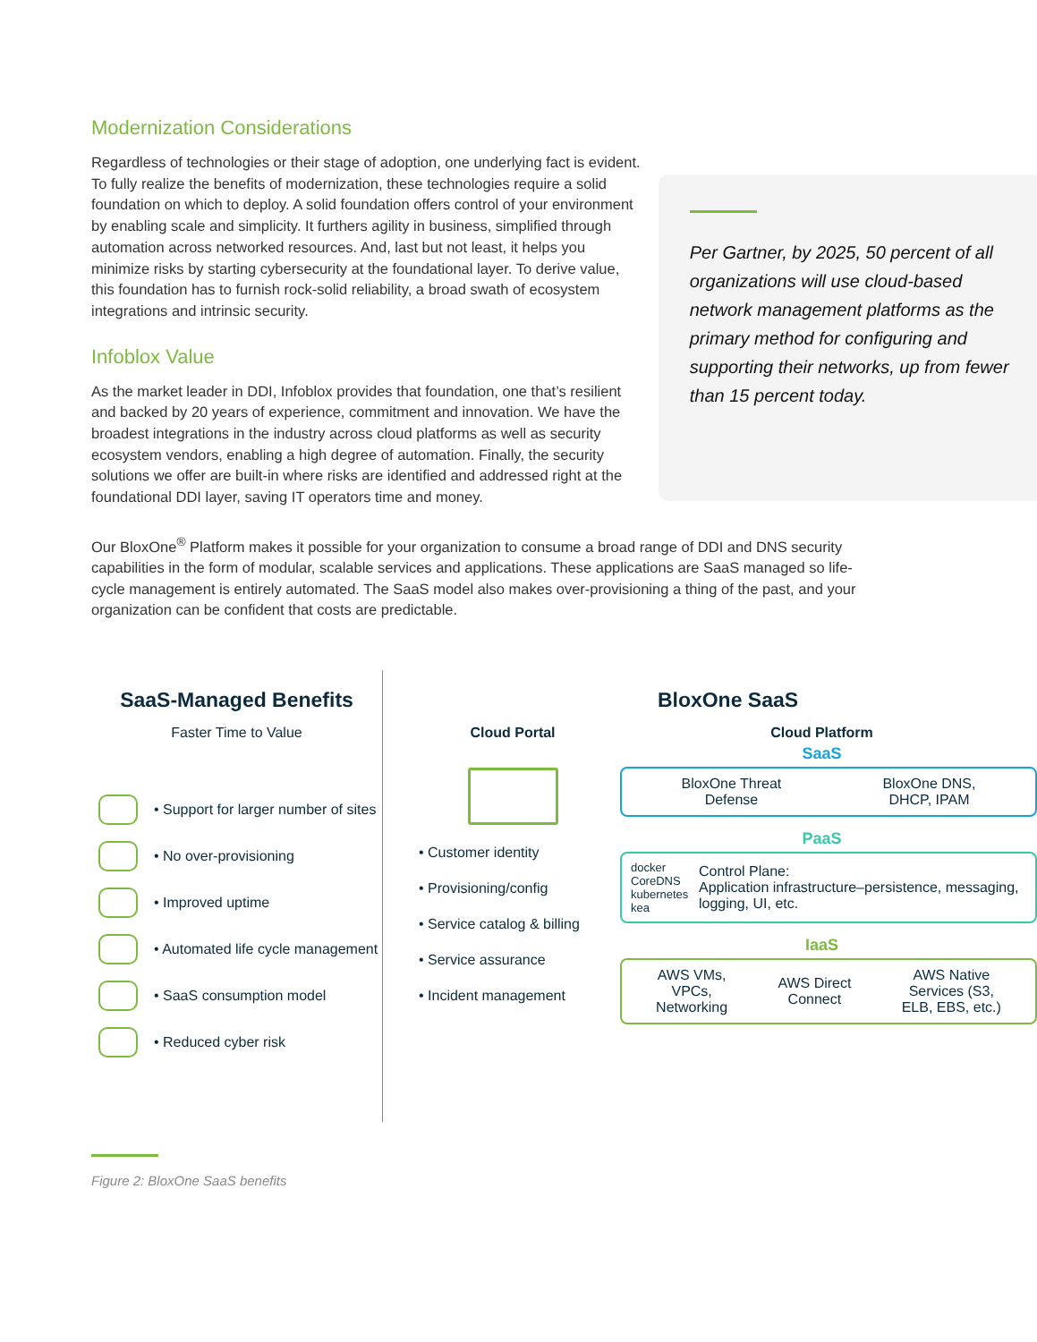Modernization Considerations
Regardless of technologies or their stage of adoption, one underlying fact is evident. To fully realize the benefits of modernization, these technologies require a solid foundation on which to deploy. A solid foundation offers control of your environment by enabling scale and simplicity. It furthers agility in business, simplified through automation across networked resources. And, last but not least, it helps you minimize risks by starting cybersecurity at the foundational layer. To derive value, this foundation has to furnish rock-solid reliability, a broad swath of ecosystem integrations and intrinsic security.
Infoblox Value
As the market leader in DDI, Infoblox provides that foundation, one that’s resilient and backed by 20 years of experience, commitment and innovation. We have the broadest integrations in the industry across cloud platforms as well as security ecosystem vendors, enabling a high degree of automation. Finally, the security solutions we offer are built-in where risks are identified and addressed right at the foundational DDI layer, saving IT operators time and money.
Per Gartner, by 2025, 50 percent of all organizations will use cloud-based network management platforms as the primary method for configuring and supporting their networks, up from fewer than 15 percent today.
Our BloxOne<sup>®</sup> Platform makes it possible for your organization to consume a broad range of DDI and DNS security capabilities in the form of modular, scalable services and applications. These applications are SaaS managed so life-cycle management is entirely automated. The SaaS model also makes over-provisioning a thing of the past, and your organization can be confident that costs are predictable.
SaaS-Managed Benefits
Faster Time to Value
• Support for larger number of sites
• No over-provisioning
• Improved uptime
• Automated life cycle management
• SaaS consumption model
• Reduced cyber risk
BloxOne SaaS
Cloud Portal
• Customer identity
• Provisioning/config
• Service catalog & billing
• Service assurance
• Incident management
Cloud Platform
SaaS
BloxOne Threat
Defense BloxOne DNS,
DHCP, IPAM
PaaS
docker CoreDNS
kubernetes kea Control Plane:
Application infrastructure–persistence, messaging, logging, UI, etc.
IaaS
AWS VMs,
VPCs,
Networking AWS Direct
Connect AWS Native
Services (S3,
ELB, EBS, etc.)
Figure 2: BloxOne SaaS benefits